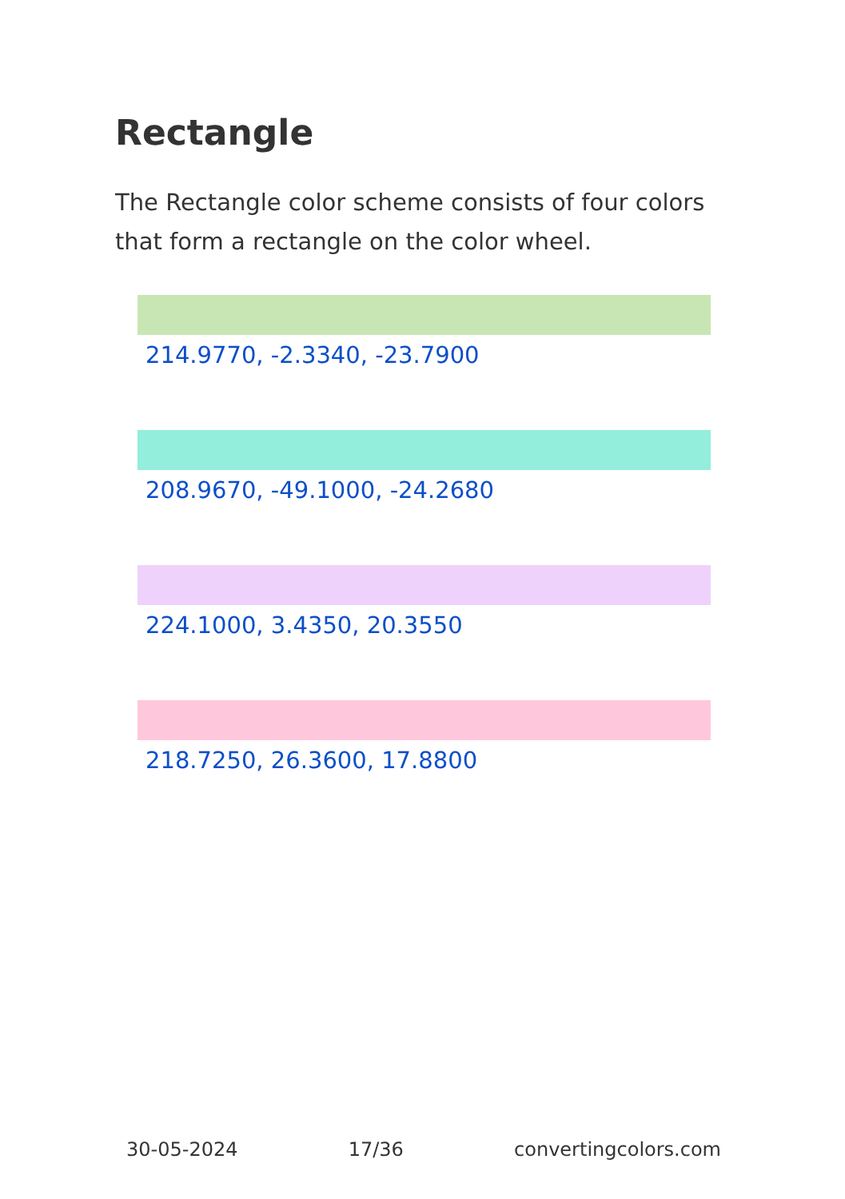Rectangle
The Rectangle color scheme consists of four colors that form a rectangle on the color wheel.
214.9770, -2.3340, -23.7900
208.9670, -49.1000, -24.2680
224.1000, 3.4350, 20.3550
218.7250, 26.3600, 17.8800
30-05-2024 17/36 convertingcolors.com